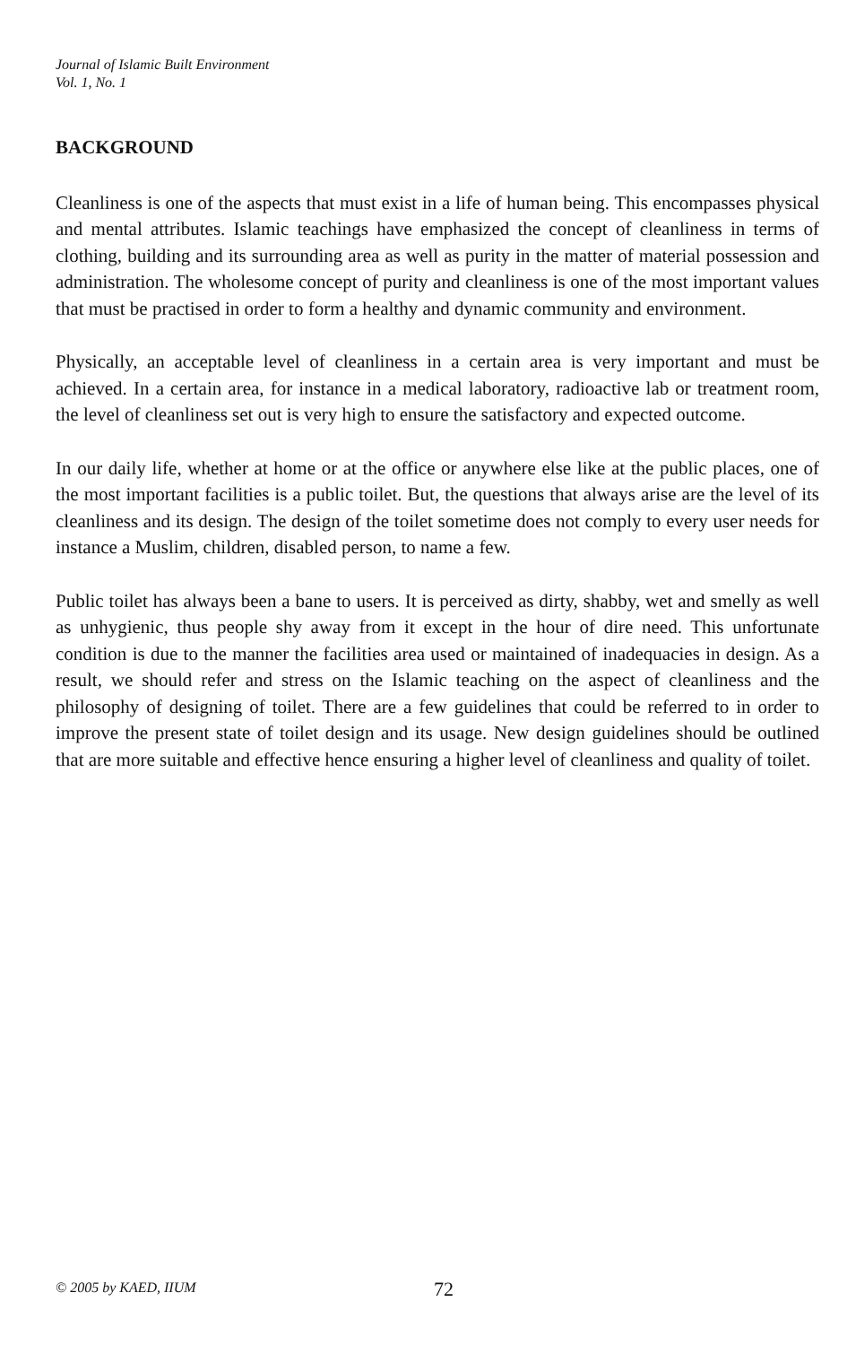Journal of Islamic Built Environment
Vol. 1, No. 1
BACKGROUND
Cleanliness is one of the aspects that must exist in a life of human being. This encompasses physical and mental attributes. Islamic teachings have emphasized the concept of cleanliness in terms of clothing, building and its surrounding area as well as purity in the matter of material possession and administration. The wholesome concept of purity and cleanliness is one of the most important values that must be practised in order to form a healthy and dynamic community and environment.
Physically, an acceptable level of cleanliness in a certain area is very important and must be achieved. In a certain area, for instance in a medical laboratory, radioactive lab or treatment room, the level of cleanliness set out is very high to ensure the satisfactory and expected outcome.
In our daily life, whether at home or at the office or anywhere else like at the public places, one of the most important facilities is a public toilet. But, the questions that always arise are the level of its cleanliness and its design. The design of the toilet sometime does not comply to every user needs for instance a Muslim, children, disabled person, to name a few.
Public toilet has always been a bane to users. It is perceived as dirty, shabby, wet and smelly as well as unhygienic, thus people shy away from it except in the hour of dire need. This unfortunate condition is due to the manner the facilities area used or maintained of inadequacies in design. As a result, we should refer and stress on the Islamic teaching on the aspect of cleanliness and the philosophy of designing of toilet. There are a few guidelines that could be referred to in order to improve the present state of toilet design and its usage. New design guidelines should be outlined that are more suitable and effective hence ensuring a higher level of cleanliness and quality of toilet.
© 2005 by KAED, IIUM 72